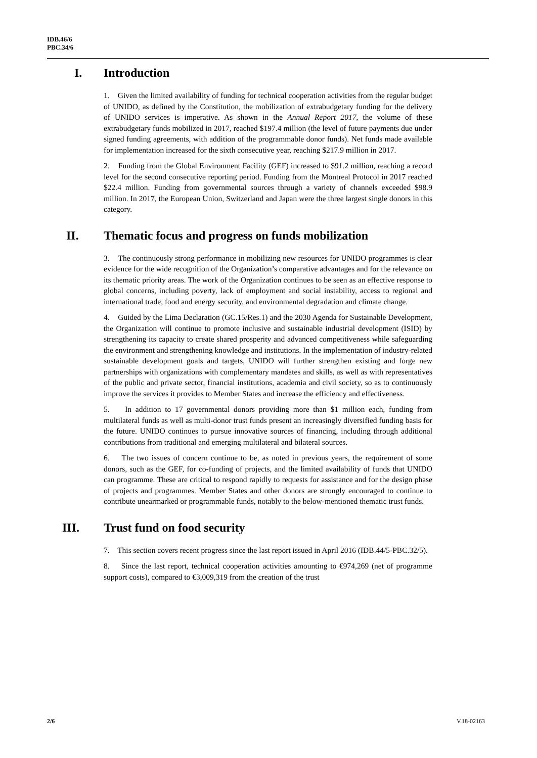IDB.46/6
PBC.34/6
I. Introduction
1. Given the limited availability of funding for technical cooperation activities from the regular budget of UNIDO, as defined by the Constitution, the mobilization of extrabudgetary funding for the delivery of UNIDO services is imperative. As shown in the Annual Report 2017, the volume of these extrabudgetary funds mobilized in 2017, reached $197.4 million (the level of future payments due under signed funding agreements, with addition of the programmable donor funds). Net funds made available for implementation increased for the sixth consecutive year, reaching $217.9 million in 2017.
2. Funding from the Global Environment Facility (GEF) increased to $91.2 million, reaching a record level for the second consecutive reporting period. Funding from the Montreal Protocol in 2017 reached $22.4 million. Funding from governmental sources through a variety of channels exceeded $98.9 million. In 2017, the European Union, Switzerland and Japan were the three largest single donors in this category.
II. Thematic focus and progress on funds mobilization
3. The continuously strong performance in mobilizing new resources for UNIDO programmes is clear evidence for the wide recognition of the Organization’s comparative advantages and for the relevance on its thematic priority areas. The work of the Organization continues to be seen as an effective response to global concerns, including poverty, lack of employment and social instability, access to regional and international trade, food and energy security, and environmental degradation and climate change.
4. Guided by the Lima Declaration (GC.15/Res.1) and the 2030 Agenda for Sustainable Development, the Organization will continue to promote inclusive and sustainable industrial development (ISID) by strengthening its capacity to create shared prosperity and advanced competitiveness while safeguarding the environment and strengthening knowledge and institutions. In the implementation of industry-related sustainable development goals and targets, UNIDO will further strengthen existing and forge new partnerships with organizations with complementary mandates and skills, as well as with representatives of the public and private sector, financial institutions, academia and civil society, so as to continuously improve the services it provides to Member States and increase the efficiency and effectiveness.
5. In addition to 17 governmental donors providing more than $1 million each, funding from multilateral funds as well as multi-donor trust funds present an increasingly diversified funding basis for the future. UNIDO continues to pursue innovative sources of financing, including through additional contributions from traditional and emerging multilateral and bilateral sources.
6. The two issues of concern continue to be, as noted in previous years, the requirement of some donors, such as the GEF, for co-funding of projects, and the limited availability of funds that UNIDO can programme. These are critical to respond rapidly to requests for assistance and for the design phase of projects and programmes. Member States and other donors are strongly encouraged to continue to contribute unearmarked or programmable funds, notably to the below-mentioned thematic trust funds.
III. Trust fund on food security
7. This section covers recent progress since the last report issued in April 2016 (IDB.44/5-PBC.32/5).
8. Since the last report, technical cooperation activities amounting to €974,269 (net of programme support costs), compared to €3,009,319 from the creation of the trust
2/6 V.18-02163